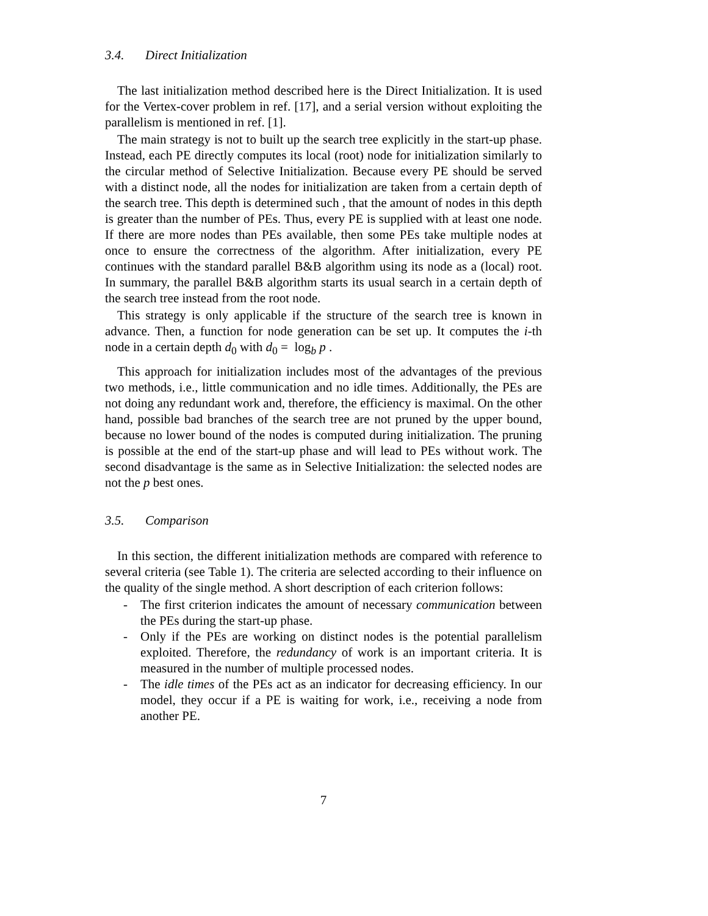3.4. Direct Initialization
The last initialization method described here is the Direct Initialization. It is used for the Vertex-cover problem in ref. [17], and a serial version without exploiting the parallelism is mentioned in ref. [1].
The main strategy is not to built up the search tree explicitly in the start-up phase. Instead, each PE directly computes its local (root) node for initialization similarly to the circular method of Selective Initialization. Because every PE should be served with a distinct node, all the nodes for initialization are taken from a certain depth of the search tree. This depth is determined such , that the amount of nodes in this depth is greater than the number of PEs. Thus, every PE is supplied with at least one node. If there are more nodes than PEs available, then some PEs take multiple nodes at once to ensure the correctness of the algorithm. After initialization, every PE continues with the standard parallel B&B algorithm using its node as a (local) root. In summary, the parallel B&B algorithm starts its usual search in a certain depth of the search tree instead from the root node.
This strategy is only applicable if the structure of the search tree is known in advance. Then, a function for node generation can be set up. It computes the i-th node in a certain depth d<sub>0</sub> with d<sub>0</sub> = log<sub>b</sub> p .
This approach for initialization includes most of the advantages of the previous two methods, i.e., little communication and no idle times. Additionally, the PEs are not doing any redundant work and, therefore, the efficiency is maximal. On the other hand, possible bad branches of the search tree are not pruned by the upper bound, because no lower bound of the nodes is computed during initialization. The pruning is possible at the end of the start-up phase and will lead to PEs without work. The second disadvantage is the same as in Selective Initialization: the selected nodes are not the p best ones.
3.5. Comparison
In this section, the different initialization methods are compared with reference to several criteria (see Table 1). The criteria are selected according to their influence on the quality of the single method. A short description of each criterion follows:
- The first criterion indicates the amount of necessary communication between the PEs during the start-up phase.
- Only if the PEs are working on distinct nodes is the potential parallelism exploited. Therefore, the redundancy of work is an important criteria. It is measured in the number of multiple processed nodes.
- The idle times of the PEs act as an indicator for decreasing efficiency. In our model, they occur if a PE is waiting for work, i.e., receiving a node from another PE.
7